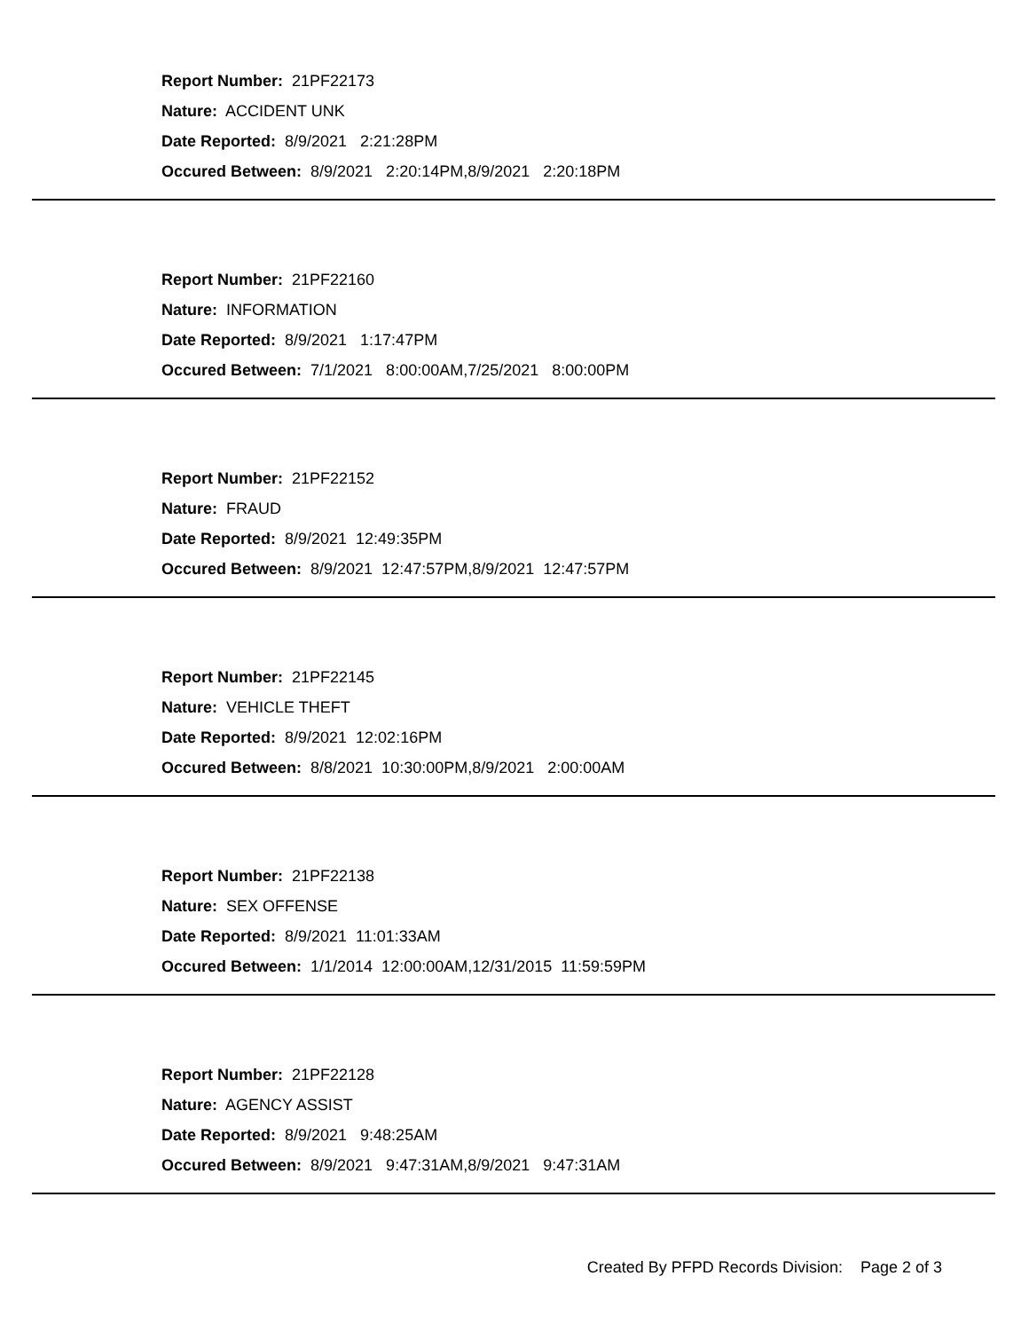Report Number: 21PF22173
Nature: ACCIDENT UNK
Date Reported: 8/9/2021 2:21:28PM
Occured Between: 8/9/2021 2:20:14PM,8/9/2021 2:20:18PM
Report Number: 21PF22160
Nature: INFORMATION
Date Reported: 8/9/2021 1:17:47PM
Occured Between: 7/1/2021 8:00:00AM,7/25/2021 8:00:00PM
Report Number: 21PF22152
Nature: FRAUD
Date Reported: 8/9/2021 12:49:35PM
Occured Between: 8/9/2021 12:47:57PM,8/9/2021 12:47:57PM
Report Number: 21PF22145
Nature: VEHICLE THEFT
Date Reported: 8/9/2021 12:02:16PM
Occured Between: 8/8/2021 10:30:00PM,8/9/2021 2:00:00AM
Report Number: 21PF22138
Nature: SEX OFFENSE
Date Reported: 8/9/2021 11:01:33AM
Occured Between: 1/1/2014 12:00:00AM,12/31/2015 11:59:59PM
Report Number: 21PF22128
Nature: AGENCY ASSIST
Date Reported: 8/9/2021 9:48:25AM
Occured Between: 8/9/2021 9:47:31AM,8/9/2021 9:47:31AM
Created By PFPD Records Division: Page 2 of 3